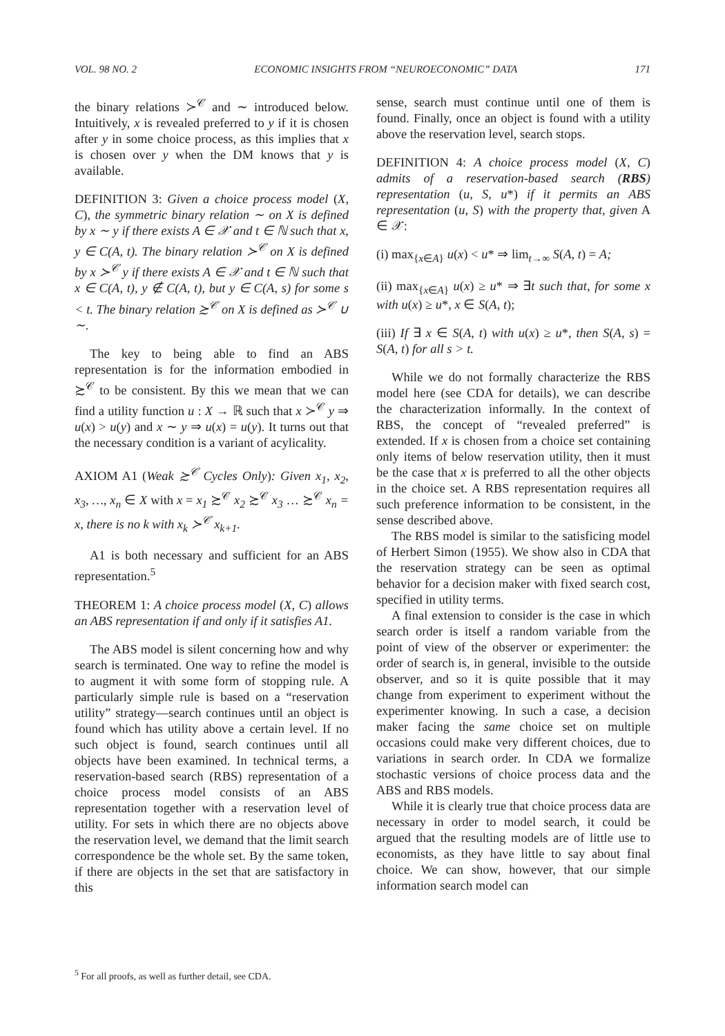VOL. 98 NO. 2 ECONOMIC INSIGHTS FROM “NEUROECONOMIC” DATA 171
the binary relations ≻<sup>𝒞</sup> and ∼ introduced below. Intuitively, x is revealed preferred to y if it is chosen after y in some choice process, as this implies that x is chosen over y when the DM knows that y is available.
DEFINITION 3: Given a choice process model (X, C), the symmetric binary relation ∼ on X is defined by x ∼ y if there exists A ∈ 𝒳 and t ∈ ℕ such that x, y ∈ C(A, t). The binary relation ≻<sup>𝒞</sup> on X is defined by x ≻<sup>𝒞</sup> y if there exists A ∈ 𝒳 and t ∈ ℕ such that x ∈ C(A, t), y ∉ C(A, t), but y ∈ C(A, s) for some s < t. The binary relation ≿<sup>𝒞</sup> on X is defined as ≻<sup>𝒞</sup> ∪ ∼.
The key to being able to find an ABS representation is for the information embodied in ≿<sup>𝒞</sup> to be consistent. By this we mean that we can find a utility function u : X → ℝ such that x ≻<sup>𝒞</sup> y ⇒ u(x) > u(y) and x ∼ y ⇒ u(x) = u(y). It turns out that the necessary condition is a variant of acylicality.
AXIOM A1 (Weak ≿<sup>𝒞</sup> Cycles Only): Given x<sub>1</sub>, x<sub>2</sub>, x<sub>3</sub>, …, x<sub>n</sub> ∈ X with x = x<sub>1</sub> ≿<sup>𝒞</sup> x<sub>2</sub> ≿<sup>𝒞</sup> x<sub>3</sub> … ≿<sup>𝒞</sup> x<sub>n</sub> = x, there is no k with x<sub>k</sub> ≻<sup>𝒞</sup> x<sub>k+1</sub>.
A1 is both necessary and sufficient for an ABS representation.<sup>5</sup>
THEOREM 1: A choice process model (X, C) allows an ABS representation if and only if it satisfies A1.
The ABS model is silent concerning how and why search is terminated. One way to refine the model is to augment it with some form of stopping rule. A particularly simple rule is based on a “reservation utility” strategy—search continues until an object is found which has utility above a certain level. If no such object is found, search continues until all objects have been examined. In technical terms, a reservation-based search (RBS) representation of a choice process model consists of an ABS representation together with a reservation level of utility. For sets in which there are no objects above the reservation level, we demand that the limit search correspondence be the whole set. By the same token, if there are objects in the set that are satisfactory in this
<sup>5</sup> For all proofs, as well as further detail, see CDA.
sense, search must continue until one of them is found. Finally, once an object is found with a utility above the reservation level, search stops.
DEFINITION 4: A choice process model (X, C) admits of a reservation-based search (RBS) representation (u, S, u*) if it permits an ABS representation (u, S) with the property that, given A ∈ 𝒳:
(i) max<sub>{x∈A}</sub> u(x) < u* ⇒ lim<sub>t→∞</sub> S(A, t) = A;
(ii) max<sub>{x∈A}</sub> u(x) ≥ u* ⇒ ∃t such that, for some x with u(x) ≥ u*, x ∈ S(A, t);
(iii) If ∃ x ∈ S(A, t) with u(x) ≥ u*, then S(A, s) = S(A, t) for all s > t.
While we do not formally characterize the RBS model here (see CDA for details), we can describe the characterization informally. In the context of RBS, the concept of “revealed preferred” is extended. If x is chosen from a choice set containing only items of below reservation utility, then it must be the case that x is preferred to all the other objects in the choice set. A RBS representation requires all such preference information to be consistent, in the sense described above.
The RBS model is similar to the satisficing model of Herbert Simon (1955). We show also in CDA that the reservation strategy can be seen as optimal behavior for a decision maker with fixed search cost, specified in utility terms.
A final extension to consider is the case in which search order is itself a random variable from the point of view of the observer or experimenter: the order of search is, in general, invisible to the outside observer, and so it is quite possible that it may change from experiment to experiment without the experimenter knowing. In such a case, a decision maker facing the same choice set on multiple occasions could make very different choices, due to variations in search order. In CDA we formalize stochastic versions of choice process data and the ABS and RBS models.
While it is clearly true that choice process data are necessary in order to model search, it could be argued that the resulting models are of little use to economists, as they have little to say about final choice. We can show, however, that our simple information search model can